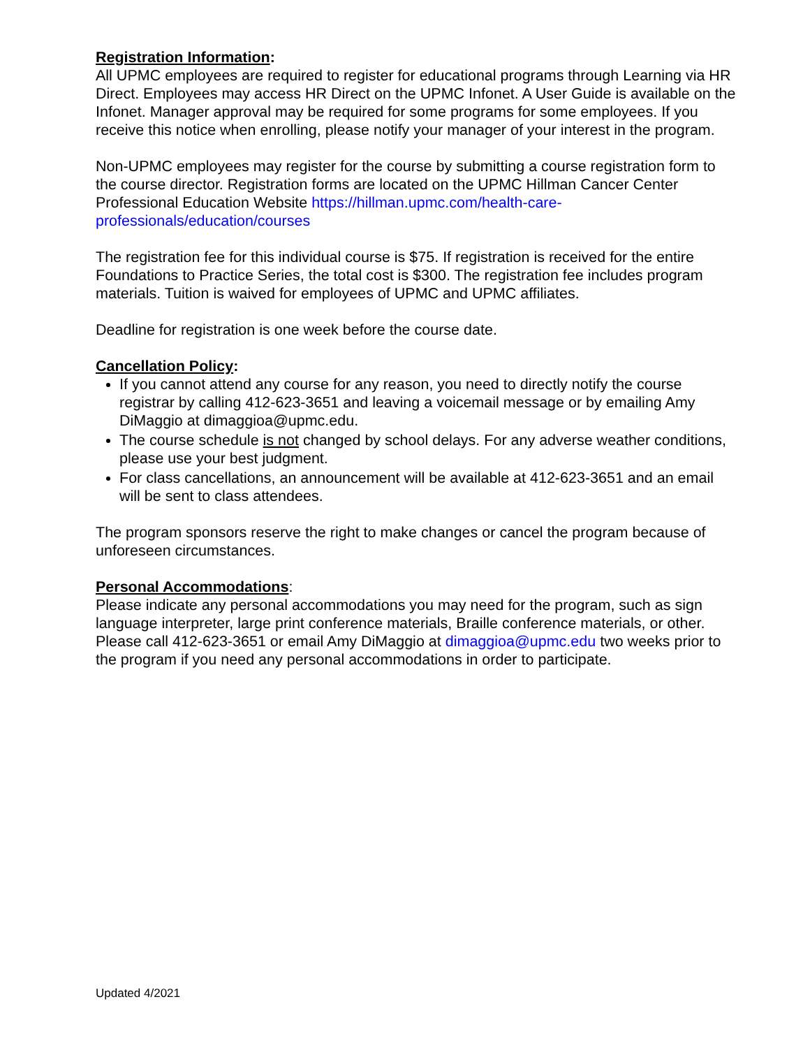Registration Information:
All UPMC employees are required to register for educational programs through Learning via HR Direct. Employees may access HR Direct on the UPMC Infonet. A User Guide is available on the Infonet. Manager approval may be required for some programs for some employees. If you receive this notice when enrolling, please notify your manager of your interest in the program.
Non-UPMC employees may register for the course by submitting a course registration form to the course director. Registration forms are located on the UPMC Hillman Cancer Center Professional Education Website https://hillman.upmc.com/health-care-professionals/education/courses
The registration fee for this individual course is $75. If registration is received for the entire Foundations to Practice Series, the total cost is $300. The registration fee includes program materials. Tuition is waived for employees of UPMC and UPMC affiliates.
Deadline for registration is one week before the course date.
Cancellation Policy:
If you cannot attend any course for any reason, you need to directly notify the course registrar by calling 412-623-3651 and leaving a voicemail message or by emailing Amy DiMaggio at dimaggioa@upmc.edu.
The course schedule is not changed by school delays. For any adverse weather conditions, please use your best judgment.
For class cancellations, an announcement will be available at 412-623-3651 and an email will be sent to class attendees.
The program sponsors reserve the right to make changes or cancel the program because of unforeseen circumstances.
Personal Accommodations:
Please indicate any personal accommodations you may need for the program, such as sign language interpreter, large print conference materials, Braille conference materials, or other. Please call 412-623-3651 or email Amy DiMaggio at dimaggioa@upmc.edu two weeks prior to the program if you need any personal accommodations in order to participate.
Updated 4/2021